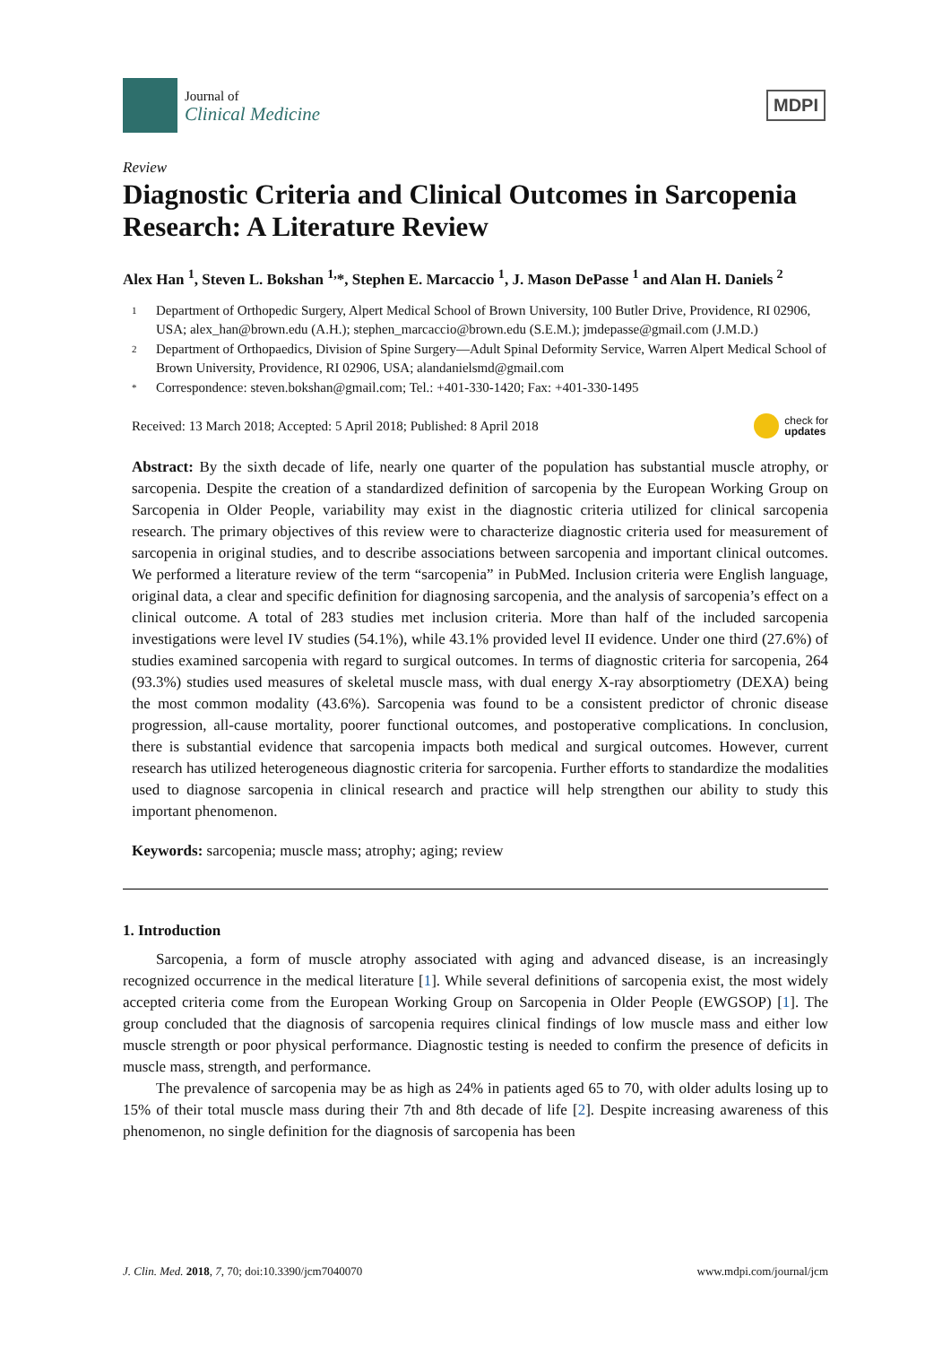Journal of
Clinical Medicine
MDPI
Review
Diagnostic Criteria and Clinical Outcomes in Sarcopenia Research: A Literature Review
Alex Han <sup>1</sup>, Steven L. Bokshan <sup>1,</sup>*, Stephen E. Marcaccio <sup>1</sup>, J. Mason DePasse <sup>1</sup> and Alan H. Daniels <sup>2</sup>
1 Department of Orthopedic Surgery, Alpert Medical School of Brown University, 100 Butler Drive, Providence, RI 02906, USA; alex_han@brown.edu (A.H.); stephen_marcaccio@brown.edu (S.E.M.); jmdepasse@gmail.com (J.M.D.)
2 Department of Orthopaedics, Division of Spine Surgery—Adult Spinal Deformity Service, Warren Alpert Medical School of Brown University, Providence, RI 02906, USA; alandanielsmd@gmail.com
* Correspondence: steven.bokshan@gmail.com; Tel.: +401-330-1420; Fax: +401-330-1495
Received: 13 March 2018; Accepted: 5 April 2018; Published: 8 April 2018 check for
updates
Abstract: By the sixth decade of life, nearly one quarter of the population has substantial muscle atrophy, or sarcopenia. Despite the creation of a standardized definition of sarcopenia by the European Working Group on Sarcopenia in Older People, variability may exist in the diagnostic criteria utilized for clinical sarcopenia research. The primary objectives of this review were to characterize diagnostic criteria used for measurement of sarcopenia in original studies, and to describe associations between sarcopenia and important clinical outcomes. We performed a literature review of the term “sarcopenia” in PubMed. Inclusion criteria were English language, original data, a clear and specific definition for diagnosing sarcopenia, and the analysis of sarcopenia’s effect on a clinical outcome. A total of 283 studies met inclusion criteria. More than half of the included sarcopenia investigations were level IV studies (54.1%), while 43.1% provided level II evidence. Under one third (27.6%) of studies examined sarcopenia with regard to surgical outcomes. In terms of diagnostic criteria for sarcopenia, 264 (93.3%) studies used measures of skeletal muscle mass, with dual energy X-ray absorptiometry (DEXA) being the most common modality (43.6%). Sarcopenia was found to be a consistent predictor of chronic disease progression, all-cause mortality, poorer functional outcomes, and postoperative complications. In conclusion, there is substantial evidence that sarcopenia impacts both medical and surgical outcomes. However, current research has utilized heterogeneous diagnostic criteria for sarcopenia. Further efforts to standardize the modalities used to diagnose sarcopenia in clinical research and practice will help strengthen our ability to study this important phenomenon.
Keywords: sarcopenia; muscle mass; atrophy; aging; review
1. Introduction
Sarcopenia, a form of muscle atrophy associated with aging and advanced disease, is an increasingly recognized occurrence in the medical literature [1]. While several definitions of sarcopenia exist, the most widely accepted criteria come from the European Working Group on Sarcopenia in Older People (EWGSOP) [1]. The group concluded that the diagnosis of sarcopenia requires clinical findings of low muscle mass and either low muscle strength or poor physical performance. Diagnostic testing is needed to confirm the presence of deficits in muscle mass, strength, and performance.
The prevalence of sarcopenia may be as high as 24% in patients aged 65 to 70, with older adults losing up to 15% of their total muscle mass during their 7th and 8th decade of life [2]. Despite increasing awareness of this phenomenon, no single definition for the diagnosis of sarcopenia has been
J. Clin. Med. 2018, 7, 70; doi:10.3390/jcm7040070 www.mdpi.com/journal/jcm